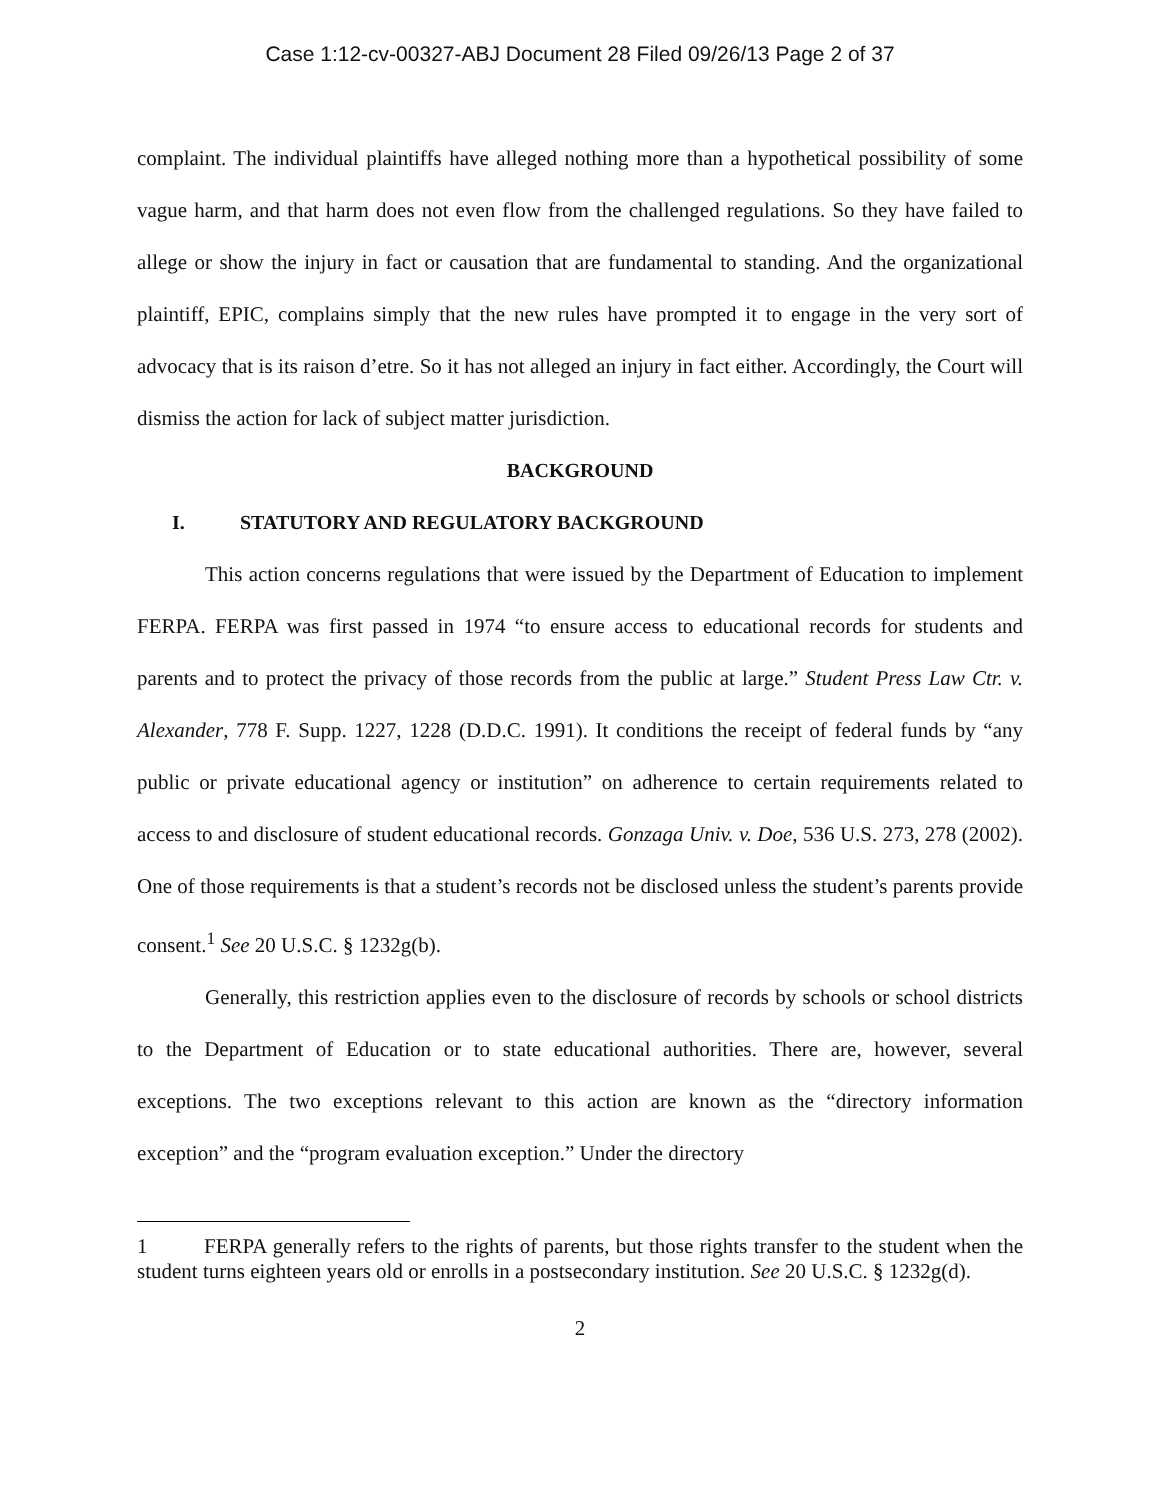Case 1:12-cv-00327-ABJ Document 28 Filed 09/26/13 Page 2 of 37
complaint. The individual plaintiffs have alleged nothing more than a hypothetical possibility of some vague harm, and that harm does not even flow from the challenged regulations. So they have failed to allege or show the injury in fact or causation that are fundamental to standing. And the organizational plaintiff, EPIC, complains simply that the new rules have prompted it to engage in the very sort of advocacy that is its raison d’etre. So it has not alleged an injury in fact either. Accordingly, the Court will dismiss the action for lack of subject matter jurisdiction.
BACKGROUND
I. STATUTORY AND REGULATORY BACKGROUND
This action concerns regulations that were issued by the Department of Education to implement FERPA. FERPA was first passed in 1974 “to ensure access to educational records for students and parents and to protect the privacy of those records from the public at large.” Student Press Law Ctr. v. Alexander, 778 F. Supp. 1227, 1228 (D.D.C. 1991). It conditions the receipt of federal funds by “any public or private educational agency or institution” on adherence to certain requirements related to access to and disclosure of student educational records. Gonzaga Univ. v. Doe, 536 U.S. 273, 278 (2002). One of those requirements is that a student’s records not be disclosed unless the student’s parents provide consent.<sup>1</sup> See 20 U.S.C. § 1232g(b).
Generally, this restriction applies even to the disclosure of records by schools or school districts to the Department of Education or to state educational authorities. There are, however, several exceptions. The two exceptions relevant to this action are known as the “directory information exception” and the “program evaluation exception.” Under the directory
1 FERPA generally refers to the rights of parents, but those rights transfer to the student when the student turns eighteen years old or enrolls in a postsecondary institution. See 20 U.S.C. § 1232g(d).
2